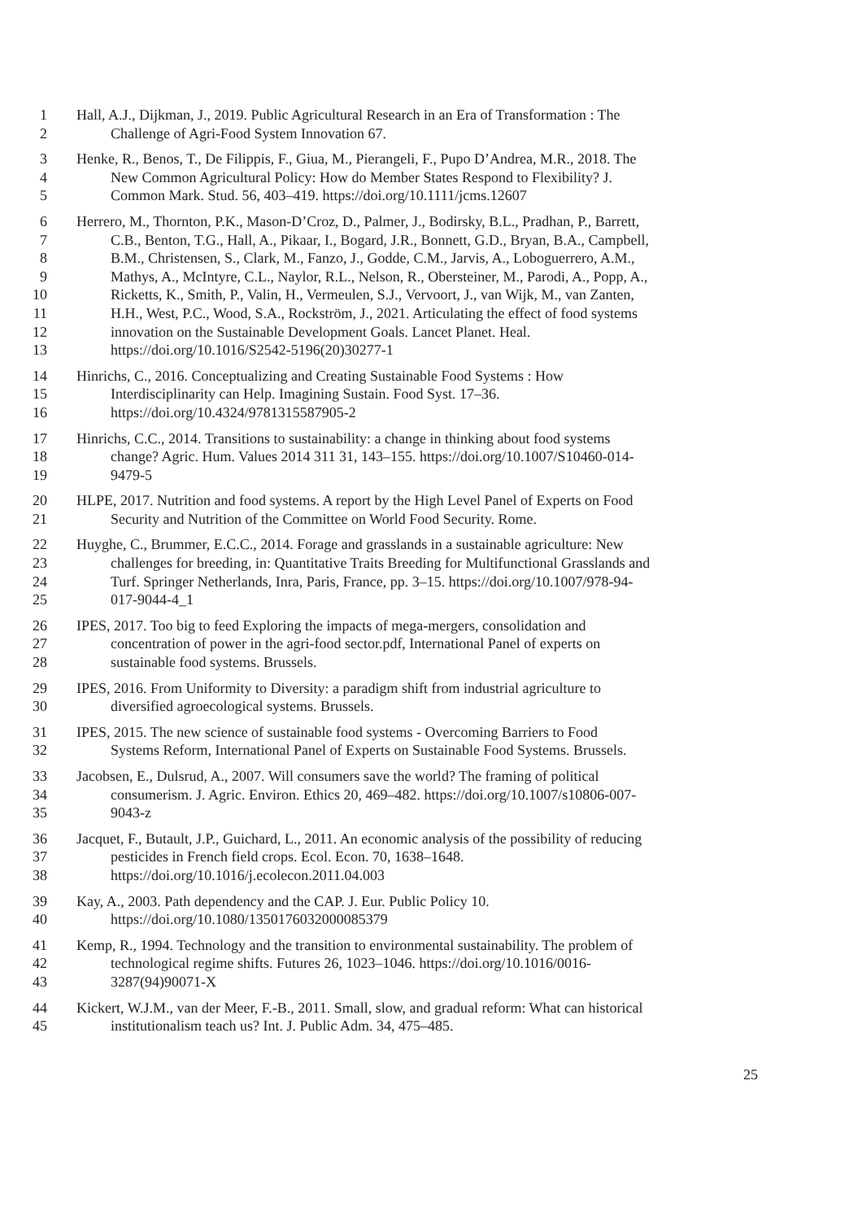1 Hall, A.J., Dijkman, J., 2019. Public Agricultural Research in an Era of Transformation : The
2 Challenge of Agri-Food System Innovation 67.
3 Henke, R., Benos, T., De Filippis, F., Giua, M., Pierangeli, F., Pupo D’Andrea, M.R., 2018. The
4 New Common Agricultural Policy: How do Member States Respond to Flexibility? J.
5 Common Mark. Stud. 56, 403–419. https://doi.org/10.1111/jcms.12607
6 Herrero, M., Thornton, P.K., Mason-D’Croz, D., Palmer, J., Bodirsky, B.L., Pradhan, P., Barrett,
7 C.B., Benton, T.G., Hall, A., Pikaar, I., Bogard, J.R., Bonnett, G.D., Bryan, B.A., Campbell,
8 B.M., Christensen, S., Clark, M., Fanzo, J., Godde, C.M., Jarvis, A., Loboguerrero, A.M.,
9 Mathys, A., McIntyre, C.L., Naylor, R.L., Nelson, R., Obersteiner, M., Parodi, A., Popp, A.,
10 Ricketts, K., Smith, P., Valin, H., Vermeulen, S.J., Vervoort, J., van Wijk, M., van Zanten,
11 H.H., West, P.C., Wood, S.A., Rockström, J., 2021. Articulating the effect of food systems
12 innovation on the Sustainable Development Goals. Lancet Planet. Heal.
13 https://doi.org/10.1016/S2542-5196(20)30277-1
14 Hinrichs, C., 2016. Conceptualizing and Creating Sustainable Food Systems : How
15 Interdisciplinarity can Help. Imagining Sustain. Food Syst. 17–36.
16 https://doi.org/10.4324/9781315587905-2
17 Hinrichs, C.C., 2014. Transitions to sustainability: a change in thinking about food systems
18 change? Agric. Hum. Values 2014 311 31, 143–155. https://doi.org/10.1007/S10460-014-
19 9479-5
20 HLPE, 2017. Nutrition and food systems. A report by the High Level Panel of Experts on Food
21 Security and Nutrition of the Committee on World Food Security. Rome.
22 Huyghe, C., Brummer, E.C.C., 2014. Forage and grasslands in a sustainable agriculture: New
23 challenges for breeding, in: Quantitative Traits Breeding for Multifunctional Grasslands and
24 Turf. Springer Netherlands, Inra, Paris, France, pp. 3–15. https://doi.org/10.1007/978-94-
25 017-9044-4_1
26 IPES, 2017. Too big to feed Exploring the impacts of mega-mergers, consolidation and
27 concentration of power in the agri-food sector.pdf, International Panel of experts on
28 sustainable food systems. Brussels.
29 IPES, 2016. From Uniformity to Diversity: a paradigm shift from industrial agriculture to
30 diversified agroecological systems. Brussels.
31 IPES, 2015. The new science of sustainable food systems - Overcoming Barriers to Food
32 Systems Reform, International Panel of Experts on Sustainable Food Systems. Brussels.
33 Jacobsen, E., Dulsrud, A., 2007. Will consumers save the world? The framing of political
34 consumerism. J. Agric. Environ. Ethics 20, 469–482. https://doi.org/10.1007/s10806-007-
35 9043-z
36 Jacquet, F., Butault, J.P., Guichard, L., 2011. An economic analysis of the possibility of reducing
37 pesticides in French field crops. Ecol. Econ. 70, 1638–1648.
38 https://doi.org/10.1016/j.ecolecon.2011.04.003
39 Kay, A., 2003. Path dependency and the CAP. J. Eur. Public Policy 10.
40 https://doi.org/10.1080/1350176032000085379
41 Kemp, R., 1994. Technology and the transition to environmental sustainability. The problem of
42 technological regime shifts. Futures 26, 1023–1046. https://doi.org/10.1016/0016-
43 3287(94)90071-X
44 Kickert, W.J.M., van der Meer, F.-B., 2011. Small, slow, and gradual reform: What can historical
45 institutionalism teach us? Int. J. Public Adm. 34, 475–485.
25